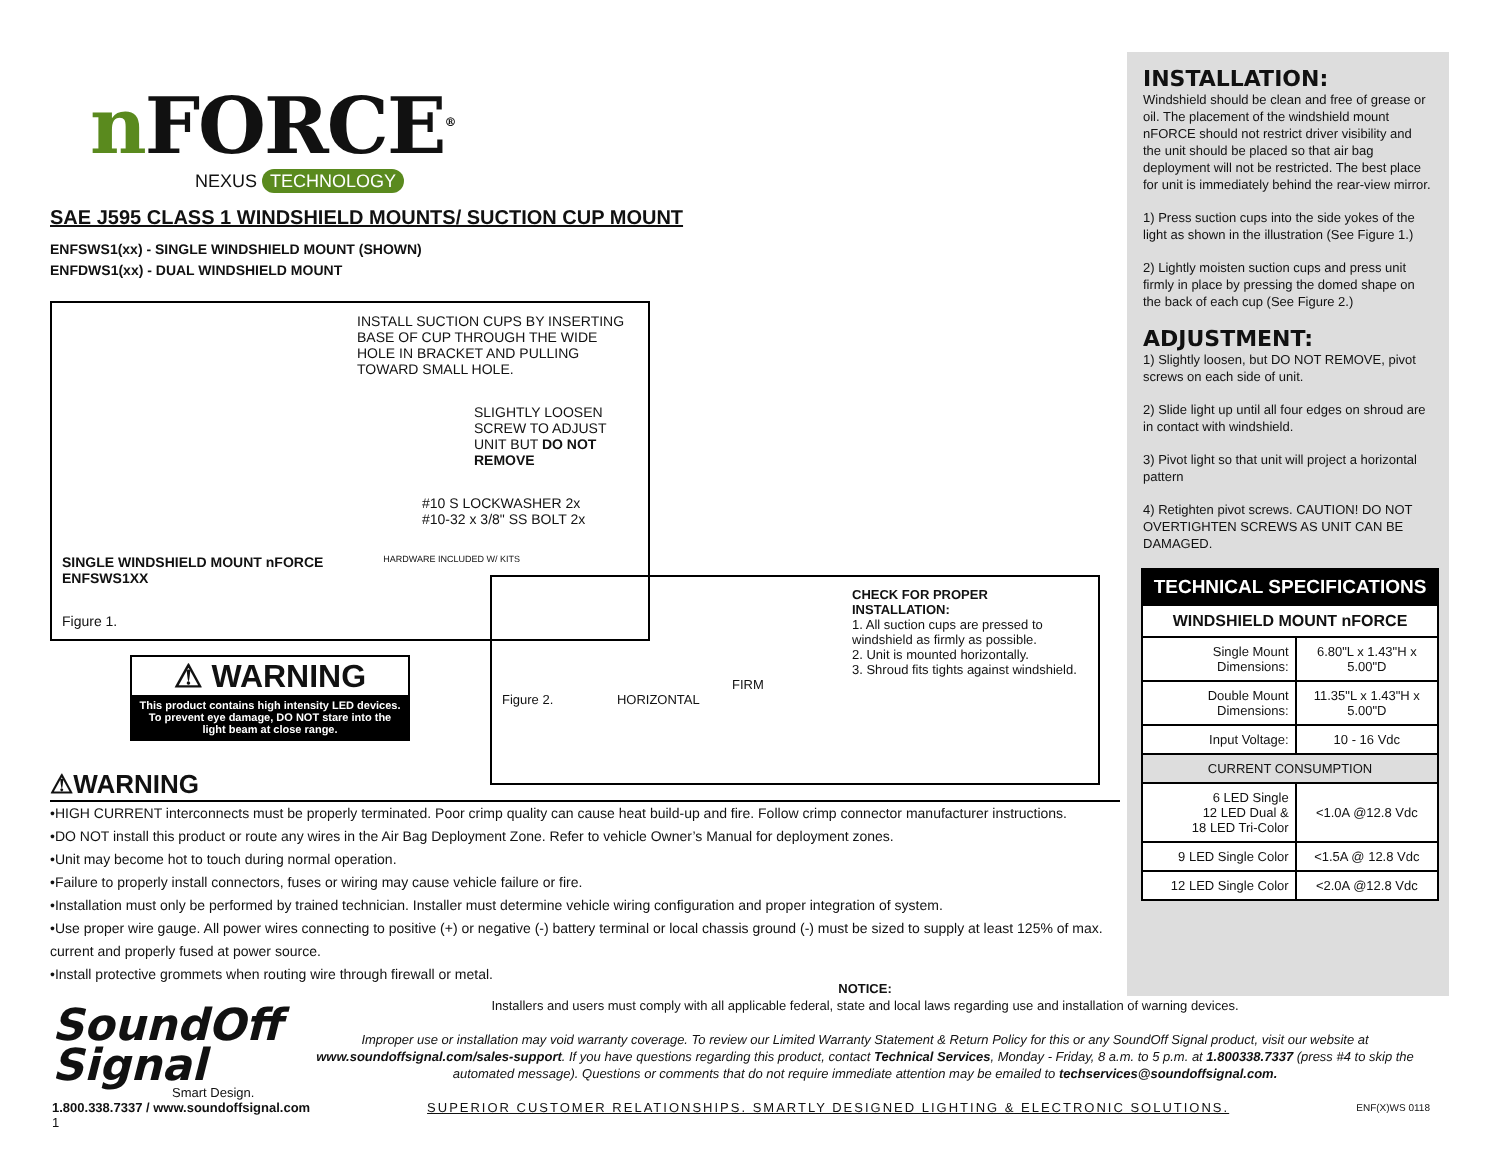n FORCE<sup>®</sup>
NEXUS TECHNOLOGY
SAE J595 CLASS 1 WINDSHIELD MOUNTS/ SUCTION CUP MOUNT
ENFSWS1(xx) - SINGLE WINDSHIELD MOUNT (SHOWN)
ENFDWS1(xx) - DUAL WINDSHIELD MOUNT
INSTALL SUCTION CUPS BY INSERTING BASE OF CUP THROUGH THE WIDE HOLE IN BRACKET AND PULLING TOWARD SMALL HOLE.
SLIGHTLY LOOSEN SCREW TO ADJUST UNIT BUT DO NOT REMOVE
#10 S LOCKWASHER 2x
#10-32 x 3/8" SS BOLT 2x
SINGLE WINDSHIELD MOUNT nFORCE
ENFSWS1XX HARDWARE INCLUDED W/ KITS
Figure 1.
CHECK FOR PROPER INSTALLATION:
1. All suction cups are pressed to windshield as firmly as possible.
2. Unit is mounted horizontally.
3. Shroud fits tights against windshield.
FIRM
Figure 2. HORIZONTAL
⚠ WARNING
This product contains high intensity LED devices. To prevent eye damage, DO NOT stare into the light beam at close range.
⚠WARNING
•HIGH CURRENT interconnects must be properly terminated. Poor crimp quality can cause heat build-up and fire. Follow crimp connector manufacturer instructions.
•DO NOT install this product or route any wires in the Air Bag Deployment Zone. Refer to vehicle Owner’s Manual for deployment zones.
•Unit may become hot to touch during normal operation.
•Failure to properly install connectors, fuses or wiring may cause vehicle failure or fire.
•Installation must only be performed by trained technician. Installer must determine vehicle wiring configuration and proper integration of system.
•Use proper wire gauge. All power wires connecting to positive (+) or negative (-) battery terminal or local chassis ground (-) must be sized to supply at least 125% of max. current and properly fused at power source.
•Install protective grommets when routing wire through firewall or metal.
INSTALLATION:
Windshield should be clean and free of grease or oil. The placement of the windshield mount nFORCE should not restrict driver visibility and the unit should be placed so that air bag deployment will not be restricted. The best place for unit is immediately behind the rear-view mirror.
1) Press suction cups into the side yokes of the light as shown in the illustration (See Figure 1.)
2) Lightly moisten suction cups and press unit firmly in place by pressing the domed shape on the back of each cup (See Figure 2.)
ADJUSTMENT:
1) Slightly loosen, but DO NOT REMOVE, pivot screws on each side of unit.
2) Slide light up until all four edges on shroud are in contact with windshield.
3) Pivot light so that unit will project a horizontal pattern
4) Retighten pivot screws. CAUTION! DO NOT OVERTIGHTEN SCREWS AS UNIT CAN BE DAMAGED.
| TECHNICAL SPECIFICATIONS | |
| --- | --- |
| WINDSHIELD MOUNT nFORCE | |
| Single Mount Dimensions: | 6.80"L x 1.43"H x 5.00"D |
| Double Mount Dimensions: | 11.35"L x 1.43"H x 5.00"D |
| Input Voltage: | 10 - 16 Vdc |
| CURRENT CONSUMPTION | |
| 6 LED Single 12 LED Dual & 18 LED Tri-Color | <1.0A @12.8 Vdc |
| 9 LED Single Color | <1.5A @ 12.8 Vdc |
| 12 LED Single Color | <2.0A @12.8 Vdc |
NOTICE:
Installers and users must comply with all applicable federal, state and local laws regarding use and installation of warning devices.
Improper use or installation may void warranty coverage. To review our Limited Warranty Statement & Return Policy for this or any SoundOff Signal product, visit our website at www.soundoffsignal.com/sales-support. If you have questions regarding this product, contact Technical Services, Monday - Friday, 8 a.m. to 5 p.m. at 1.800338.7337 (press #4 to skip the automated message). Questions or comments that do not require immediate attention may be emailed to techservices@soundoffsignal.com.
SUPERIOR CUSTOMER RELATIONSHIPS. SMARTLY DESIGNED LIGHTING & ELECTRONIC SOLUTIONS. ENF(X)WS 0118
SoundOff
Signal
Smart Design.
1.800.338.7337 / www.soundoffsignal.com
1